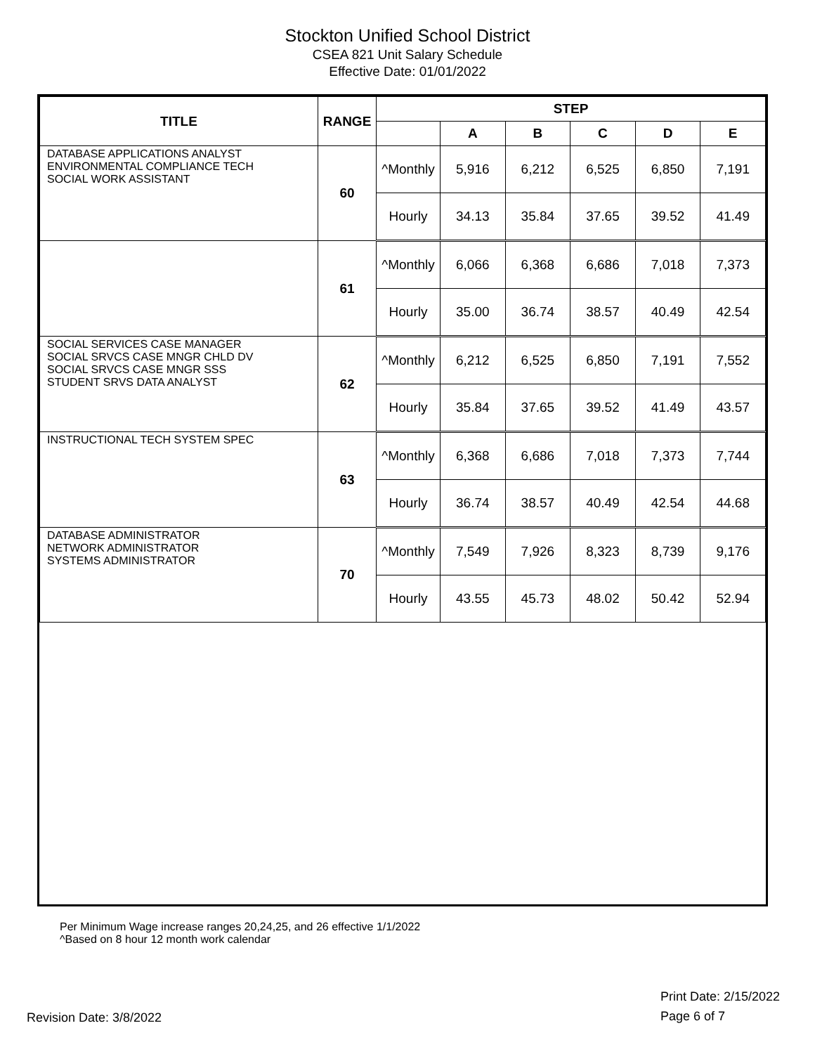Stockton Unified School District
CSEA 821 Unit Salary Schedule
Effective Date: 01/01/2022
| TITLE | RANGE | STEP | | | | | |
| --- | --- | --- | --- | --- | --- | --- | --- |
| | | | A | B | C | D | E |
| DATABASE APPLICATIONS ANALYST ENVIRONMENTAL COMPLIANCE TECH SOCIAL WORK ASSISTANT | 60 | ^Monthly | 5,916 | 6,212 | 6,525 | 6,850 | 7,191 |
| | | Hourly | 34.13 | 35.84 | 37.65 | 39.52 | 41.49 |
| | 61 | ^Monthly | 6,066 | 6,368 | 6,686 | 7,018 | 7,373 |
| | | Hourly | 35.00 | 36.74 | 38.57 | 40.49 | 42.54 |
| SOCIAL SERVICES CASE MANAGER SOCIAL SRVCS CASE MNGR CHLD DV SOCIAL SRVCS CASE MNGR SSS STUDENT SRVS DATA ANALYST | 62 | ^Monthly | 6,212 | 6,525 | 6,850 | 7,191 | 7,552 |
| | | Hourly | 35.84 | 37.65 | 39.52 | 41.49 | 43.57 |
| INSTRUCTIONAL TECH SYSTEM SPEC | 63 | ^Monthly | 6,368 | 6,686 | 7,018 | 7,373 | 7,744 |
| | | Hourly | 36.74 | 38.57 | 40.49 | 42.54 | 44.68 |
| DATABASE ADMINISTRATOR NETWORK ADMINISTRATOR SYSTEMS ADMINISTRATOR | 70 | ^Monthly | 7,549 | 7,926 | 8,323 | 8,739 | 9,176 |
| | | Hourly | 43.55 | 45.73 | 48.02 | 50.42 | 52.94 |
Per Minimum Wage increase ranges 20,24,25, and 26 effective 1/1/2022
^Based on 8 hour 12 month work calendar
Revision Date: 3/8/2022
Print Date: 2/15/2022
Page 6 of 7